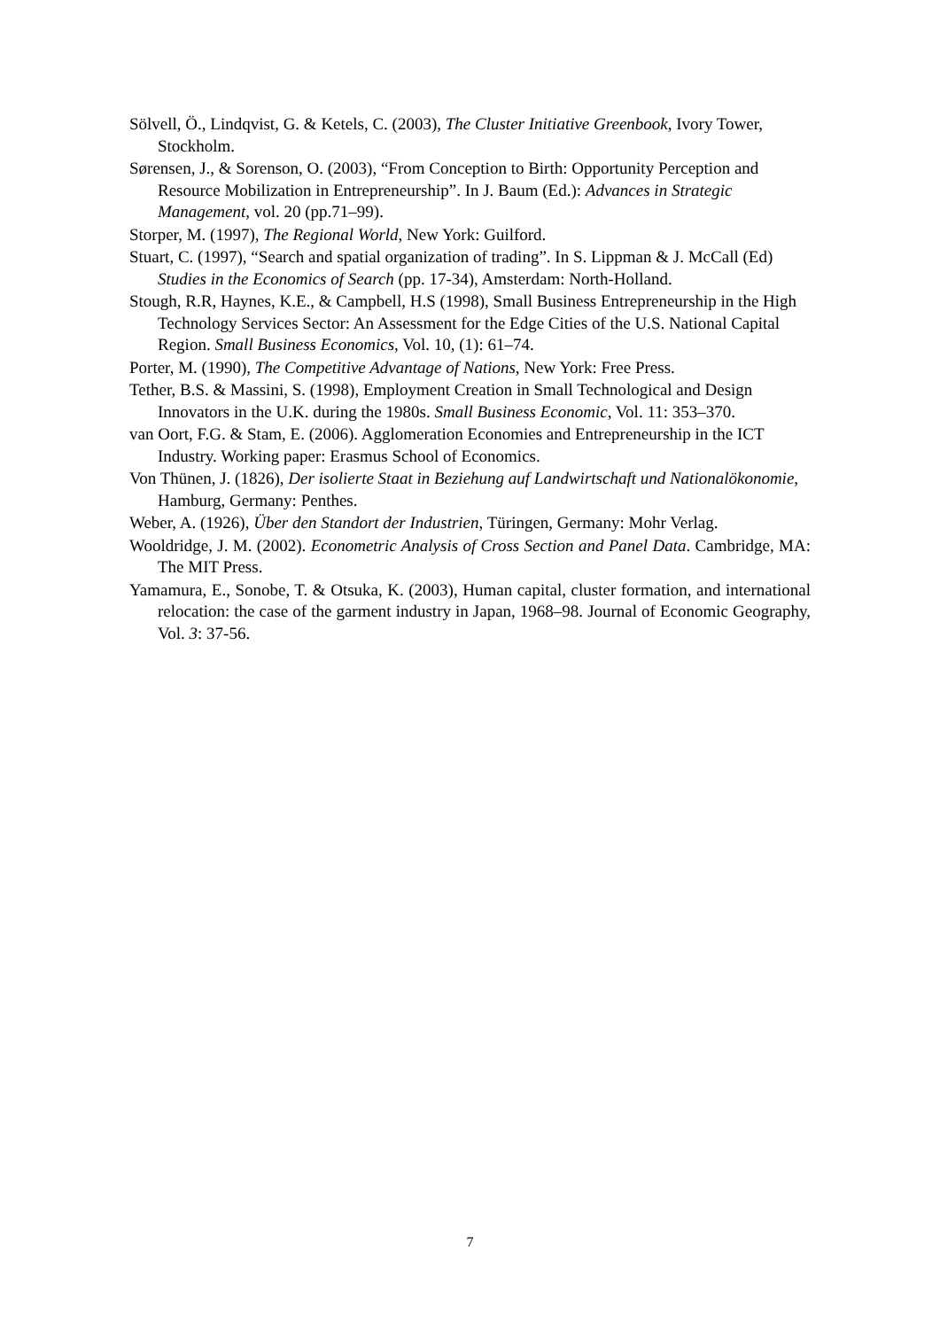Sölvell, Ö., Lindqvist, G. & Ketels, C. (2003), The Cluster Initiative Greenbook, Ivory Tower, Stockholm.
Sørensen, J., & Sorenson, O. (2003), “From Conception to Birth: Opportunity Perception and Resource Mobilization in Entrepreneurship”. In J. Baum (Ed.): Advances in Strategic Management, vol. 20 (pp.71–99).
Storper, M. (1997), The Regional World, New York: Guilford.
Stuart, C. (1997), “Search and spatial organization of trading”. In S. Lippman & J. McCall (Ed) Studies in the Economics of Search (pp. 17-34), Amsterdam: North-Holland.
Stough, R.R, Haynes, K.E., & Campbell, H.S (1998), Small Business Entrepreneurship in the High Technology Services Sector: An Assessment for the Edge Cities of the U.S. National Capital Region. Small Business Economics, Vol. 10, (1): 61–74.
Porter, M. (1990), The Competitive Advantage of Nations, New York: Free Press.
Tether, B.S. & Massini, S. (1998), Employment Creation in Small Technological and Design Innovators in the U.K. during the 1980s. Small Business Economic, Vol. 11: 353–370.
van Oort, F.G. & Stam, E. (2006). Agglomeration Economies and Entrepreneurship in the ICT Industry. Working paper: Erasmus School of Economics.
Von Thünen, J. (1826), Der isolierte Staat in Beziehung auf Landwirtschaft und Nationalökonomie, Hamburg, Germany: Penthes.
Weber, A. (1926), Über den Standort der Industrien, Türingen, Germany: Mohr Verlag.
Wooldridge, J. M. (2002). Econometric Analysis of Cross Section and Panel Data. Cambridge, MA: The MIT Press.
Yamamura, E., Sonobe, T. & Otsuka, K. (2003), Human capital, cluster formation, and international relocation: the case of the garment industry in Japan, 1968–98. Journal of Economic Geography, Vol. 3: 37-56.
7